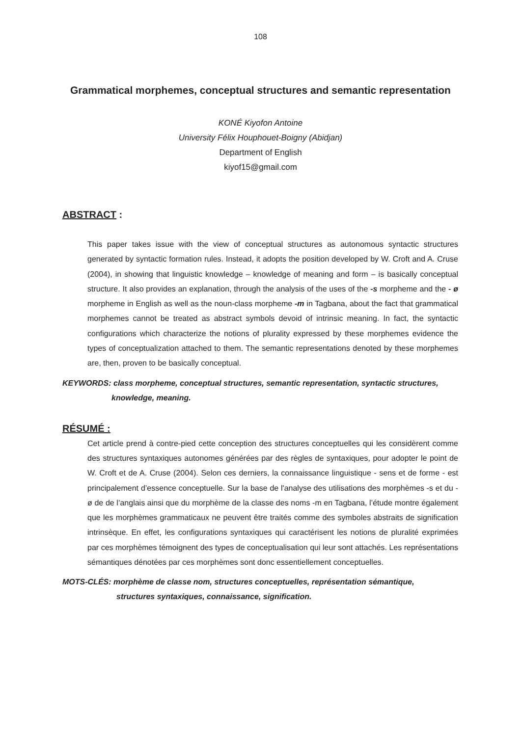108
Grammatical morphemes, conceptual structures and semantic representation
KONÉ Kiyofon Antoine
University Félix Houphouet-Boigny (Abidjan)
Department of English
kiyof15@gmail.com
ABSTRACT :
This paper takes issue with the view of conceptual structures as autonomous syntactic structures generated by syntactic formation rules. Instead, it adopts the position developed by W. Croft and A. Cruse (2004), in showing that linguistic knowledge – knowledge of meaning and form – is basically conceptual structure. It also provides an explanation, through the analysis of the uses of the -s morpheme and the - ø morpheme in English as well as the noun-class morpheme -m in Tagbana, about the fact that grammatical morphemes cannot be treated as abstract symbols devoid of intrinsic meaning. In fact, the syntactic configurations which characterize the notions of plurality expressed by these morphemes evidence the types of conceptualization attached to them. The semantic representations denoted by these morphemes are, then, proven to be basically conceptual.
KEYWORDS: class morpheme, conceptual structures, semantic representation, syntactic structures,
knowledge, meaning.
RÉSUMÉ :
Cet article prend à contre-pied cette conception des structures conceptuelles qui les considèrent comme des structures syntaxiques autonomes générées par des règles de syntaxiques, pour adopter le point de W. Croft et de A. Cruse (2004). Selon ces derniers, la connaissance linguistique - sens et de forme - est principalement d’essence conceptuelle. Sur la base de l'analyse des utilisations des morphèmes -s et du - ø de de l’anglais ainsi que du morphème de la classe des noms -m en Tagbana, l’étude montre également que les morphèmes grammaticaux ne peuvent être traités comme des symboles abstraits de signification intrinsèque. En effet, les configurations syntaxiques qui caractérisent les notions de pluralité exprimées par ces morphèmes témoignent des types de conceptualisation qui leur sont attachés. Les représentations sémantiques dénotées par ces morphèmes sont donc essentiellement conceptuelles.
MOTS-CLÉS: morphème de classe nom, structures conceptuelles, représentation sémantique,
structures syntaxiques, connaissance, signification.